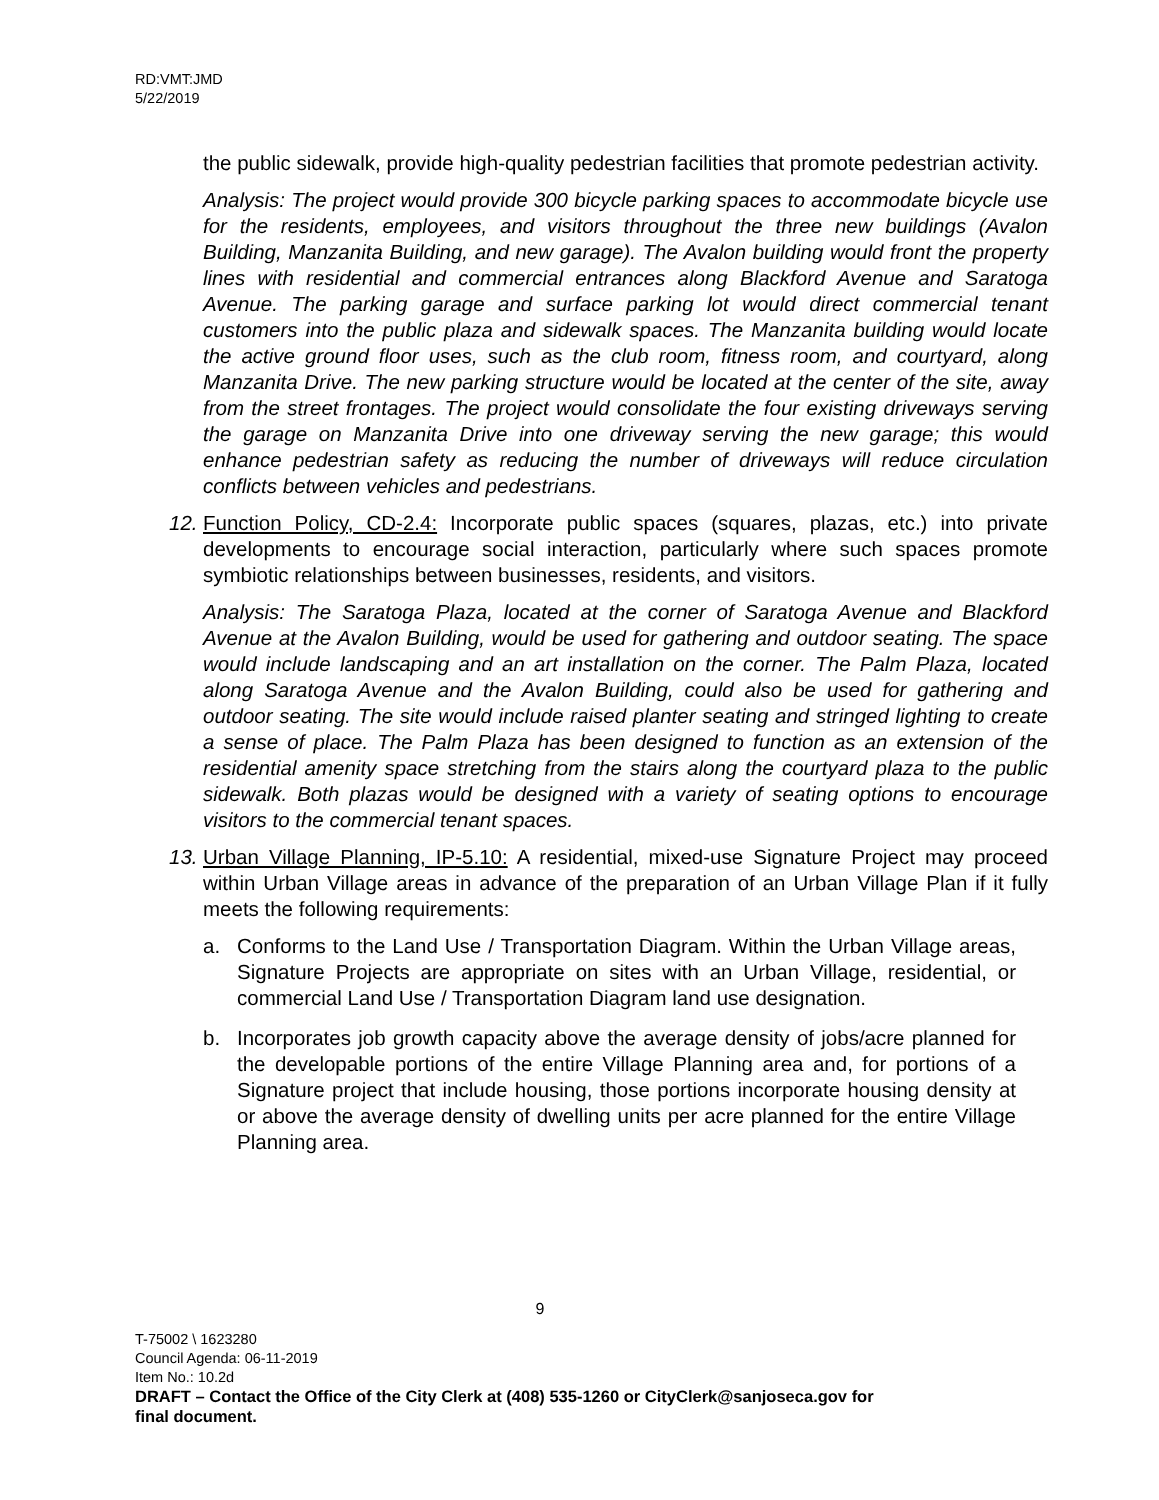RD:VMT:JMD
5/22/2019
the public sidewalk, provide high-quality pedestrian facilities that promote pedestrian activity.
Analysis: The project would provide 300 bicycle parking spaces to accommodate bicycle use for the residents, employees, and visitors throughout the three new buildings (Avalon Building, Manzanita Building, and new garage). The Avalon building would front the property lines with residential and commercial entrances along Blackford Avenue and Saratoga Avenue. The parking garage and surface parking lot would direct commercial tenant customers into the public plaza and sidewalk spaces. The Manzanita building would locate the active ground floor uses, such as the club room, fitness room, and courtyard, along Manzanita Drive. The new parking structure would be located at the center of the site, away from the street frontages. The project would consolidate the four existing driveways serving the garage on Manzanita Drive into one driveway serving the new garage; this would enhance pedestrian safety as reducing the number of driveways will reduce circulation conflicts between vehicles and pedestrians.
12. Function Policy, CD-2.4: Incorporate public spaces (squares, plazas, etc.) into private developments to encourage social interaction, particularly where such spaces promote symbiotic relationships between businesses, residents, and visitors.
Analysis: The Saratoga Plaza, located at the corner of Saratoga Avenue and Blackford Avenue at the Avalon Building, would be used for gathering and outdoor seating. The space would include landscaping and an art installation on the corner. The Palm Plaza, located along Saratoga Avenue and the Avalon Building, could also be used for gathering and outdoor seating. The site would include raised planter seating and stringed lighting to create a sense of place. The Palm Plaza has been designed to function as an extension of the residential amenity space stretching from the stairs along the courtyard plaza to the public sidewalk. Both plazas would be designed with a variety of seating options to encourage visitors to the commercial tenant spaces.
13. Urban Village Planning, IP-5.10: A residential, mixed-use Signature Project may proceed within Urban Village areas in advance of the preparation of an Urban Village Plan if it fully meets the following requirements:
a. Conforms to the Land Use / Transportation Diagram. Within the Urban Village areas, Signature Projects are appropriate on sites with an Urban Village, residential, or commercial Land Use / Transportation Diagram land use designation.
b. Incorporates job growth capacity above the average density of jobs/acre planned for the developable portions of the entire Village Planning area and, for portions of a Signature project that include housing, those portions incorporate housing density at or above the average density of dwelling units per acre planned for the entire Village Planning area.
9
T-75002 \ 1623280
Council Agenda: 06-11-2019
Item No.: 10.2d
DRAFT – Contact the Office of the City Clerk at (408) 535-1260 or CityClerk@sanjoseca.gov for
final document.